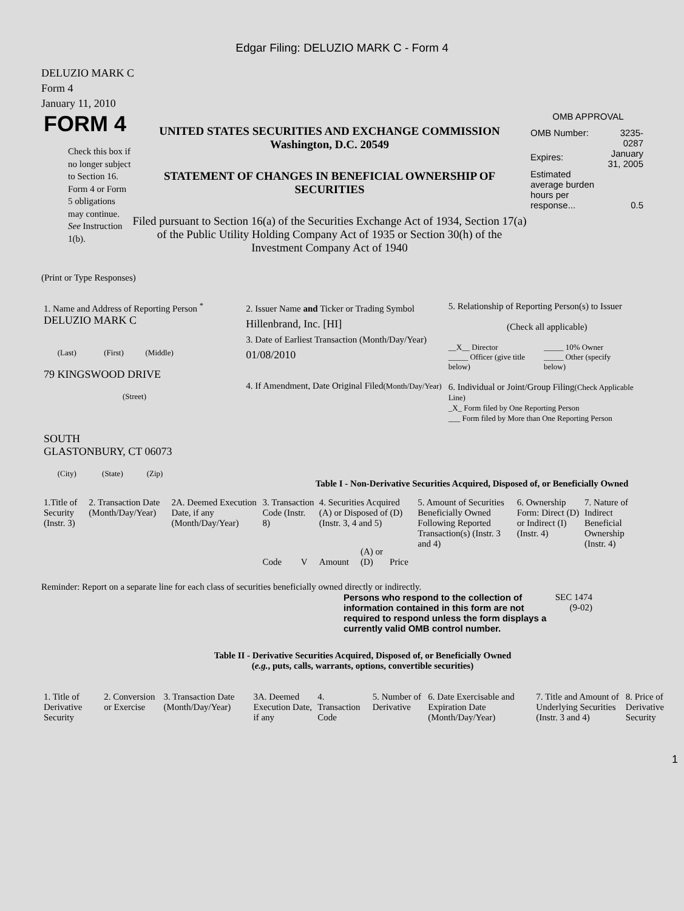Edgar Filing: DELUZIO MARK C - Form 4
DELUZIO MARK C
Form 4
January 11, 2010
FORM 4
Check this box if no longer subject to Section 16. Form 4 or Form 5 obligations may continue. See Instruction 1(b).
UNITED STATES SECURITIES AND EXCHANGE COMMISSION
Washington, D.C. 20549
STATEMENT OF CHANGES IN BENEFICIAL OWNERSHIP OF SECURITIES
Filed pursuant to Section 16(a) of the Securities Exchange Act of 1934, Section 17(a) of the Public Utility Holding Company Act of 1935 or Section 30(h) of the Investment Company Act of 1940
OMB APPROVAL
| OMB Number: | 3235-0287 |
| Expires: | January 31, 2005 |
| Estimated average burden hours per response... | 0.5 |
(Print or Type Responses)
| 1. Name and Address of Reporting Person <sup>*</sup> DELUZIO MARK C (Last) (First) (Middle) 79 KINGSWOOD DRIVE (Street) SOUTH GLASTONBURY, CT 06073 (City) (State) (Zip) | 2. Issuer Name and Ticker or Trading Symbol Hillenbrand, Inc. [HI] 3. Date of Earliest Transaction (Month/Day/Year) 01/08/2010 4. If Amendment, Date Original Filed (Month/Day/Year) | 5. Relationship of Reporting Person(s) to Issuer (Check all applicable) / __X__ Director _____ Officer (give title below) / _____ 10% Owner _____ Other (specify below) / 6. Individual or Joint/Group Filing (Check Applicable Line) _X_ Form filed by One Reporting Person ___ Form filed by More than One Reporting Person |
Table I - Non-Derivative Securities Acquired, Disposed of, or Beneficially Owned
| 1.Title of Security (Instr. 3) | 2. Transaction Date (Month/Day/Year) | 2A. Deemed Execution Date, if any (Month/Day/Year) | 3. Transaction Code (Instr. 8) | | 4. Securities Acquired (A) or Disposed of (D) (Instr. 3, 4 and 5) | | | 5. Amount of Securities Beneficially Owned Following Reported Transaction(s) (Instr. 3 and 4) | 6. Ownership Form: Direct (D) or Indirect (I) (Instr. 4) | 7. Nature of Indirect Beneficial Ownership (Instr. 4) |
| | | | Code | V | Amount | (A) or (D) | Price | | | |
Reminder: Report on a separate line for each class of securities beneficially owned directly or indirectly.
Persons who respond to the collection of information contained in this form are not required to respond unless the form displays a currently valid OMB control number.
SEC 1474
(9-02)
Table II - Derivative Securities Acquired, Disposed of, or Beneficially Owned
(e.g., puts, calls, warrants, options, convertible securities)
| 1. Title of Derivative Security | 2. Conversion or Exercise | 3. Transaction Date (Month/Day/Year) | 3A. Deemed Execution Date, if any | 4. Transaction Code | 5. Number of Derivative | 6. Date Exercisable and Expiration Date (Month/Day/Year) | 7. Title and Amount of Underlying Securities (Instr. 3 and 4) | 8. Price of Derivative Security |
1